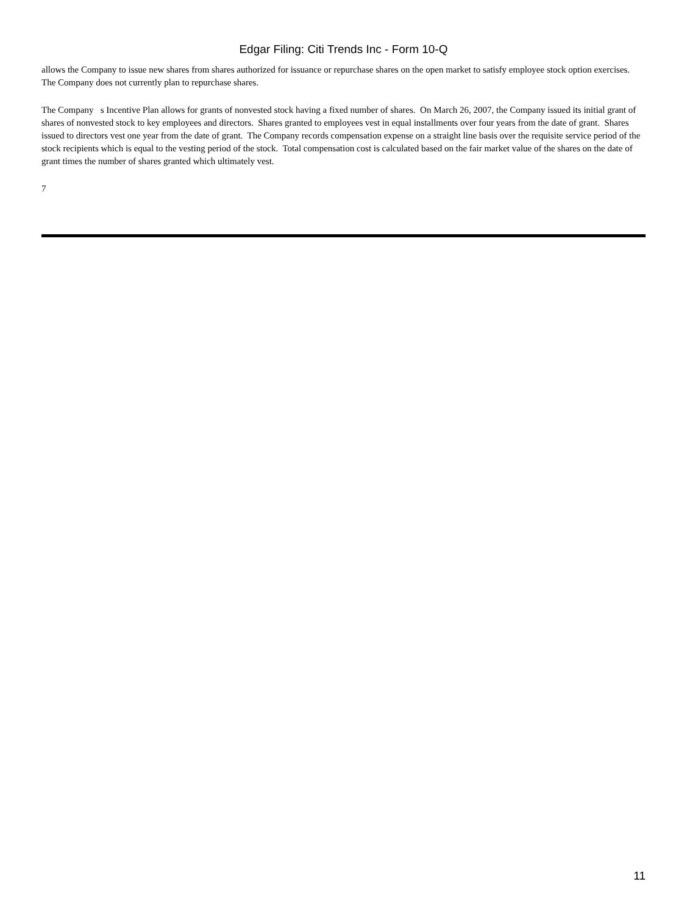Edgar Filing: Citi Trends Inc - Form 10-Q
allows the Company to issue new shares from shares authorized for issuance or repurchase shares on the open market to satisfy employee stock option exercises. The Company does not currently plan to repurchase shares.
The Company s Incentive Plan allows for grants of nonvested stock having a fixed number of shares. On March 26, 2007, the Company issued its initial grant of shares of nonvested stock to key employees and directors. Shares granted to employees vest in equal installments over four years from the date of grant. Shares issued to directors vest one year from the date of grant. The Company records compensation expense on a straight line basis over the requisite service period of the stock recipients which is equal to the vesting period of the stock. Total compensation cost is calculated based on the fair market value of the shares on the date of grant times the number of shares granted which ultimately vest.
7
11